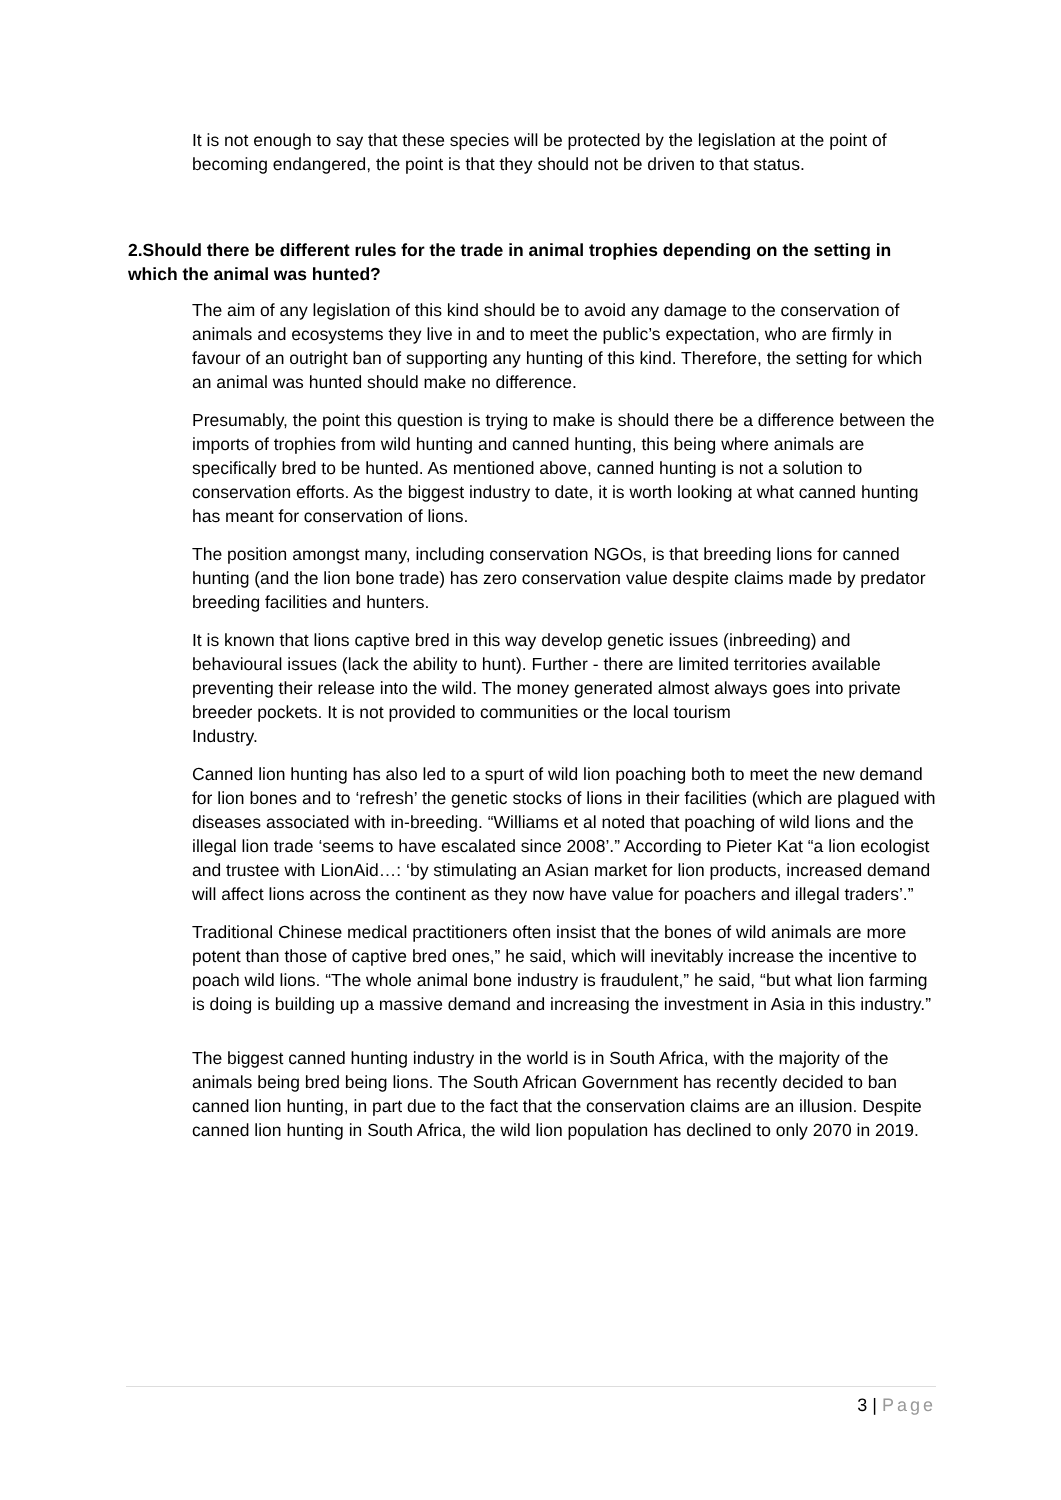It is not enough to say that these species will be protected by the legislation at the point of becoming endangered, the point is that they should not be driven to that status.
2.Should there be different rules for the trade in animal trophies depending on the setting in which the animal was hunted?
The aim of any legislation of this kind should be to avoid any damage to the conservation of animals and ecosystems they live in and to meet the public’s expectation, who are firmly in favour of an outright ban of supporting any hunting of this kind. Therefore, the setting for which an animal was hunted should make no difference.
Presumably, the point this question is trying to make is should there be a difference between the imports of trophies from wild hunting and canned hunting, this being where animals are specifically bred to be hunted. As mentioned above, canned hunting is not a solution to conservation efforts. As the biggest industry to date, it is worth looking at what canned hunting has meant for conservation of lions.
The position amongst many, including conservation NGOs, is that breeding lions for canned hunting (and the lion bone trade) has zero conservation value despite claims made by predator breeding facilities and hunters.
It is known that lions captive bred in this way develop genetic issues (inbreeding) and behavioural issues (lack the ability to hunt). Further - there are limited territories available preventing their release into the wild. The money generated almost always goes into private breeder pockets. It is not provided to communities or the local tourism
Industry.
Canned lion hunting has also led to a spurt of wild lion poaching both to meet the new demand for lion bones and to ‘refresh’ the genetic stocks of lions in their facilities (which are plagued with diseases associated with in-breeding. “Williams et al noted that poaching of wild lions and the illegal lion trade ‘seems to have escalated since 2008’.” According to Pieter Kat “a lion ecologist and trustee with LionAid…: ‘by stimulating an Asian market for lion products, increased demand will affect lions across the continent as they now have value for poachers and illegal traders’.”
Traditional Chinese medical practitioners often insist that the bones of wild animals are more potent than those of captive bred ones,” he said, which will inevitably increase the incentive to poach wild lions. “The whole animal bone industry is fraudulent,” he said, “but what lion farming is doing is building up a massive demand and increasing the investment in Asia in this industry.”
The biggest canned hunting industry in the world is in South Africa, with the majority of the animals being bred being lions. The South African Government has recently decided to ban canned lion hunting, in part due to the fact that the conservation claims are an illusion. Despite canned lion hunting in South Africa, the wild lion population has declined to only 2070 in 2019.
3 | Page